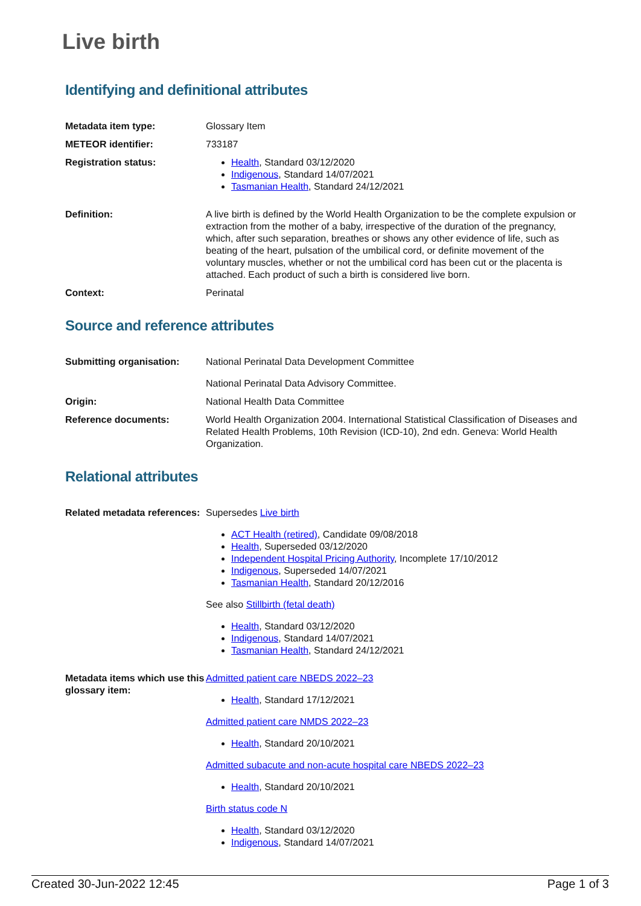Live birth
Identifying and definitional attributes
| Metadata item type: | Glossary Item |
| METEOR identifier: | 733187 |
| Registration status: | Health , Standard 03/12/2020 Indigenous , Standard 14/07/2021 Tasmanian Health , Standard 24/12/2021 |
| Definition: | A live birth is defined by the World Health Organization to be the complete expulsion or extraction from the mother of a baby, irrespective of the duration of the pregnancy, which, after such separation, breathes or shows any other evidence of life, such as beating of the heart, pulsation of the umbilical cord, or definite movement of the voluntary muscles, whether or not the umbilical cord has been cut or the placenta is attached. Each product of such a birth is considered live born. |
| Context: | Perinatal |
Source and reference attributes
| Submitting organisation: | National Perinatal Data Development Committee National Perinatal Data Advisory Committee. |
| Origin: | National Health Data Committee |
| Reference documents: | World Health Organization 2004. International Statistical Classification of Diseases and Related Health Problems, 10th Revision (ICD-10), 2nd edn. Geneva: World Health Organization. |
Relational attributes
| Related metadata references: | Supersedes Live birth ACT Health (retired) , Candidate 09/08/2018 Health , Superseded 03/12/2020 Independent Hospital Pricing Authority , Incomplete 17/10/2012 Indigenous , Superseded 14/07/2021 Tasmanian Health , Standard 20/12/2016 See also Stillbirth (fetal death) Health , Standard 03/12/2020 Indigenous , Standard 14/07/2021 Tasmanian Health , Standard 24/12/2021 |
| Metadata items which use this glossary item: | Admitted patient care NBEDS 2022–23 Health , Standard 17/12/2021 Admitted patient care NMDS 2022–23 Health , Standard 20/10/2021 Admitted subacute and non-acute hospital care NBEDS 2022–23 Health , Standard 20/10/2021 Birth status code N Health , Standard 03/12/2020 Indigenous , Standard 14/07/2021 |
Created 30-Jun-2022 12:45 Page 1 of 3